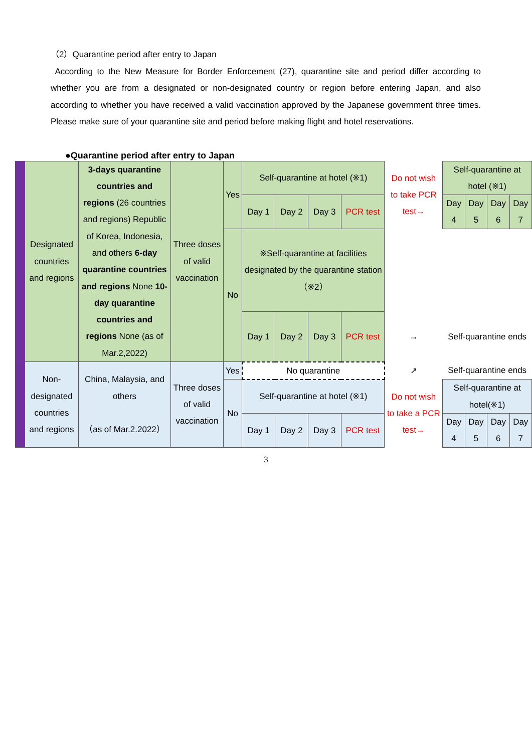（2）Quarantine period after entry to Japan
According to the New Measure for Border Enforcement (27), quarantine site and period differ according to whether you are from a designated or non-designated country or region before entering Japan, and also according to whether you have received a valid vaccination approved by the Japanese government three times. Please make sure of your quarantine site and period before making flight and hotel reservations.
●Quarantine period after entry to Japan
| | Designated countries and regions | 3-days quarantine countries and regions (26 countries and regions) Republic of Korea, Indonesia, and others 6-day quarantine countries and regions None 10-day quarantine countries and regions None (as of Mar.2,2022) | Three doses of valid vaccination | Yes | Self-quarantine at hotel (※1) | | | | Do not wish to take PCR test→ | Self-quarantine at hotel (※1) | | | |
| | | | | | Day 1 | Day 2 | Day 3 | PCR test | | Day 4 | Day 5 | Day 6 | Day 7 |
| | | | | No | ※Self-quarantine at facilities designated by the quarantine station（※2） | | | | | | | | |
| | | | | | Day 1 | Day 2 | Day 3 | PCR test | → | Self-quarantine ends | | | |
| | Non-designated countries and regions | China, Malaysia, and others （as of Mar.2.2022） | Three doses of valid vaccination | Yes | No quarantine | | | | ↗ | Self-quarantine ends | | | |
| | | | | No | Self-quarantine at hotel (※1) | | | | Do not wish to take a PCR test→ | Self-quarantine at hotel(※1) | | | |
| | | | | | Day 1 | Day 2 | Day 3 | PCR test | | Day 4 | Day 5 | Day 6 | Day 7 |
3